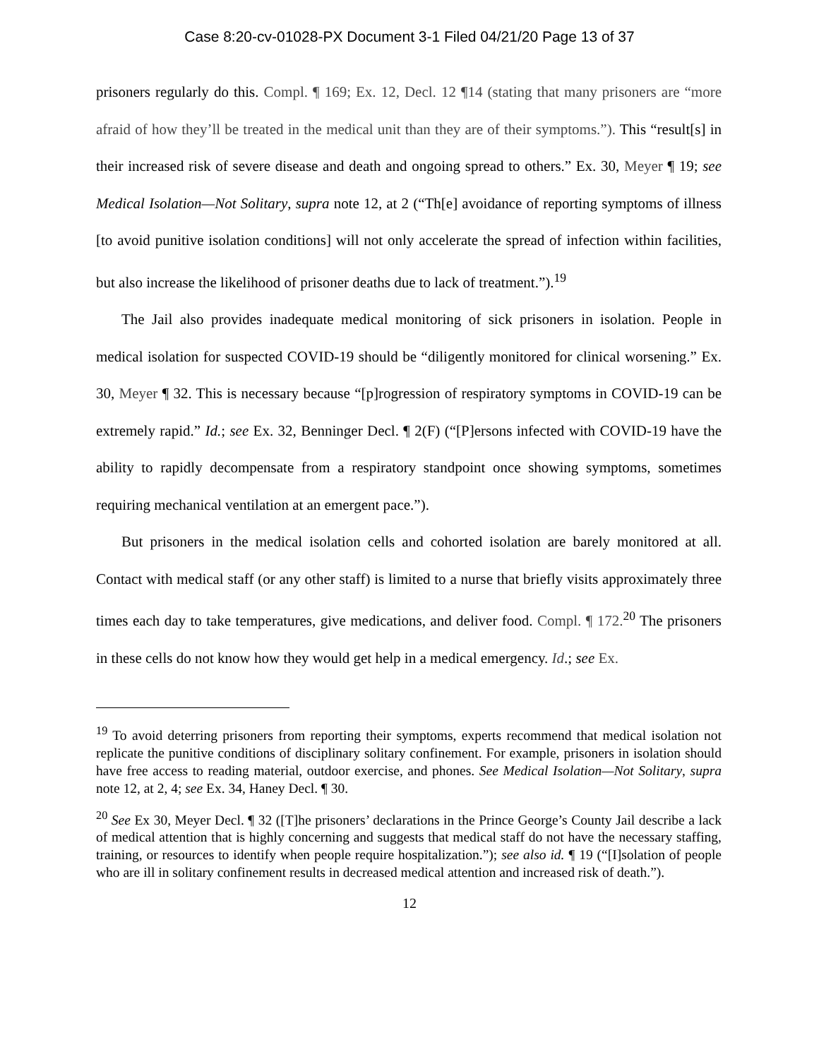Case 8:20-cv-01028-PX Document 3-1 Filed 04/21/20 Page 13 of 37
prisoners regularly do this. Compl. ¶ 169; Ex. 12, Decl. 12 ¶14 (stating that many prisoners are “more afraid of how they’ll be treated in the medical unit than they are of their symptoms.”). This “result[s] in their increased risk of severe disease and death and ongoing spread to others.” Ex. 30, Meyer ¶ 19; see Medical Isolation—Not Solitary, supra note 12, at 2 (“Th[e] avoidance of reporting symptoms of illness [to avoid punitive isolation conditions] will not only accelerate the spread of infection within facilities, but also increase the likelihood of prisoner deaths due to lack of treatment.”).<sup>19</sup>
The Jail also provides inadequate medical monitoring of sick prisoners in isolation. People in medical isolation for suspected COVID-19 should be “diligently monitored for clinical worsening.” Ex. 30, Meyer ¶ 32. This is necessary because “[p]rogression of respiratory symptoms in COVID-19 can be extremely rapid.” Id.; see Ex. 32, Benninger Decl. ¶ 2(F) (“[P]ersons infected with COVID-19 have the ability to rapidly decompensate from a respiratory standpoint once showing symptoms, sometimes requiring mechanical ventilation at an emergent pace.”).
But prisoners in the medical isolation cells and cohorted isolation are barely monitored at all. Contact with medical staff (or any other staff) is limited to a nurse that briefly visits approximately three times each day to take temperatures, give medications, and deliver food. Compl. ¶ 172.<sup>20</sup> The prisoners in these cells do not know how they would get help in a medical emergency. Id.; see Ex.
<sup>19</sup> To avoid deterring prisoners from reporting their symptoms, experts recommend that medical isolation not replicate the punitive conditions of disciplinary solitary confinement. For example, prisoners in isolation should have free access to reading material, outdoor exercise, and phones. See Medical Isolation—Not Solitary, supra note 12, at 2, 4; see Ex. 34, Haney Decl. ¶ 30.
<sup>20</sup> See Ex 30, Meyer Decl. ¶ 32 ([T]he prisoners’ declarations in the Prince George’s County Jail describe a lack of medical attention that is highly concerning and suggests that medical staff do not have the necessary staffing, training, or resources to identify when people require hospitalization.”); see also id. ¶ 19 (“[I]solation of people who are ill in solitary confinement results in decreased medical attention and increased risk of death.”).
12